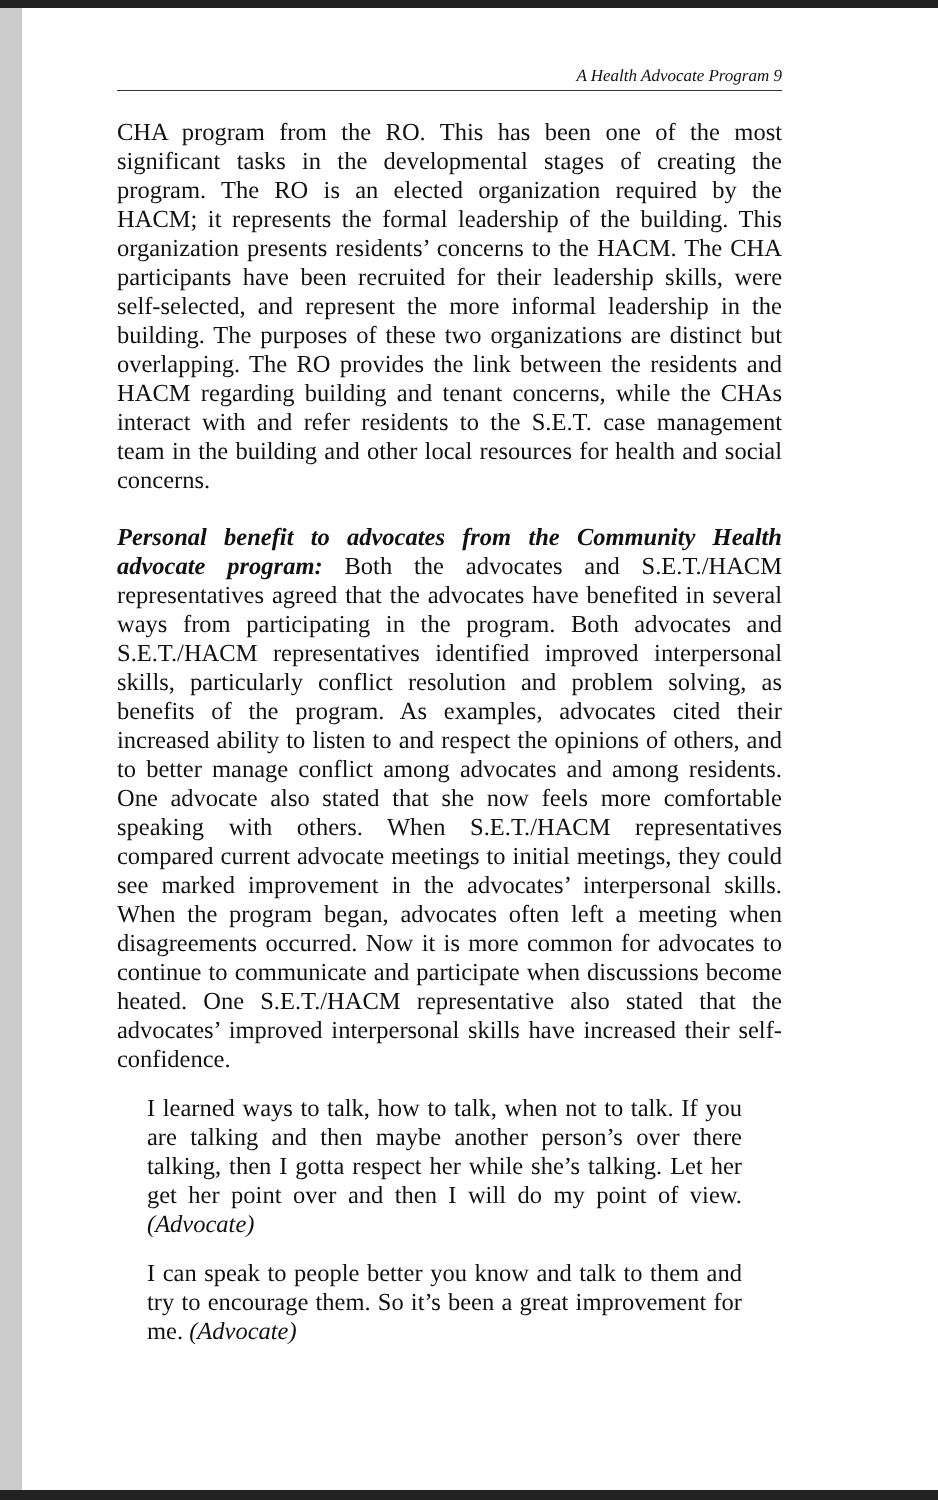A Health Advocate Program 9
CHA program from the RO. This has been one of the most significant tasks in the developmental stages of creating the program. The RO is an elected organization required by the HACM; it represents the formal leadership of the building. This organization presents residents’ concerns to the HACM. The CHA participants have been recruited for their leadership skills, were self-selected, and represent the more informal leadership in the building. The purposes of these two organizations are distinct but overlapping. The RO provides the link between the residents and HACM regarding building and tenant concerns, while the CHAs interact with and refer residents to the S.E.T. case management team in the building and other local resources for health and social concerns.
Personal benefit to advocates from the Community Health advocate program: Both the advocates and S.E.T./HACM representatives agreed that the advocates have benefited in several ways from participating in the program. Both advocates and S.E.T./HACM representatives identified improved interpersonal skills, particularly conflict resolution and problem solving, as benefits of the program. As examples, advocates cited their increased ability to listen to and respect the opinions of others, and to better manage conflict among advocates and among residents. One advocate also stated that she now feels more comfortable speaking with others. When S.E.T./HACM representatives compared current advocate meetings to initial meetings, they could see marked improvement in the advocates’ interpersonal skills. When the program began, advocates often left a meeting when disagreements occurred. Now it is more common for advocates to continue to communicate and participate when discussions become heated. One S.E.T./HACM representative also stated that the advocates’ improved interpersonal skills have increased their self-confidence.
I learned ways to talk, how to talk, when not to talk. If you are talking and then maybe another person’s over there talking, then I gotta respect her while she’s talking. Let her get her point over and then I will do my point of view. (Advocate)
I can speak to people better you know and talk to them and try to encourage them. So it’s been a great improvement for me. (Advocate)